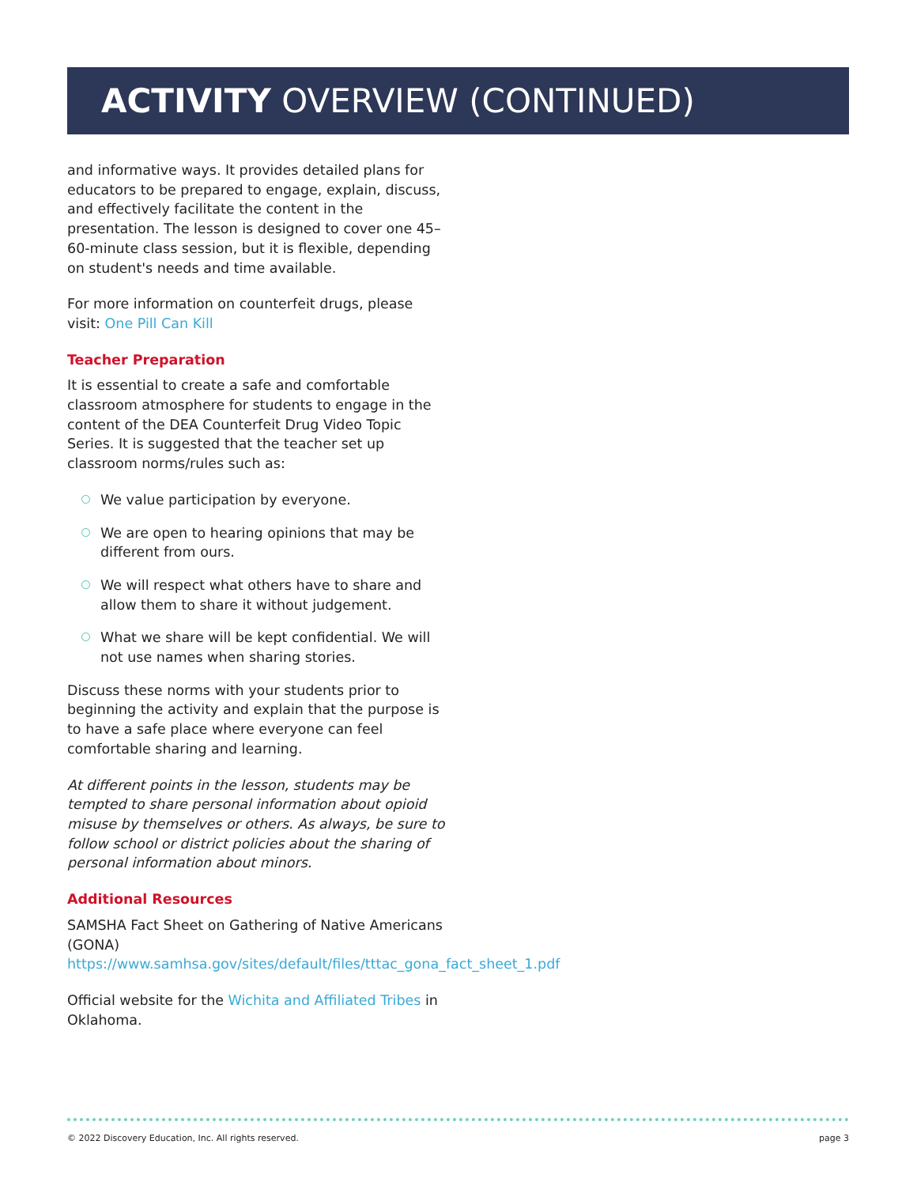ACTIVITY OVERVIEW (CONTINUED)
and informative ways. It provides detailed plans for educators to be prepared to engage, explain, discuss, and effectively facilitate the content in the presentation. The lesson is designed to cover one 45–60-minute class session, but it is flexible, depending on student's needs and time available.
For more information on counterfeit drugs, please visit: One Pill Can Kill
Teacher Preparation
It is essential to create a safe and comfortable classroom atmosphere for students to engage in the content of the DEA Counterfeit Drug Video Topic Series. It is suggested that the teacher set up classroom norms/rules such as:
We value participation by everyone.
We are open to hearing opinions that may be different from ours.
We will respect what others have to share and allow them to share it without judgement.
What we share will be kept confidential. We will not use names when sharing stories.
Discuss these norms with your students prior to beginning the activity and explain that the purpose is to have a safe place where everyone can feel comfortable sharing and learning.
At different points in the lesson, students may be tempted to share personal information about opioid misuse by themselves or others. As always, be sure to follow school or district policies about the sharing of personal information about minors.
Additional Resources
SAMSHA Fact Sheet on Gathering of Native Americans (GONA) https://www.samhsa.gov/sites/default/files/tttac_gona_fact_sheet_1.pdf
Official website for the Wichita and Affiliated Tribes in Oklahoma.
© 2022 Discovery Education, Inc. All rights reserved. page 3